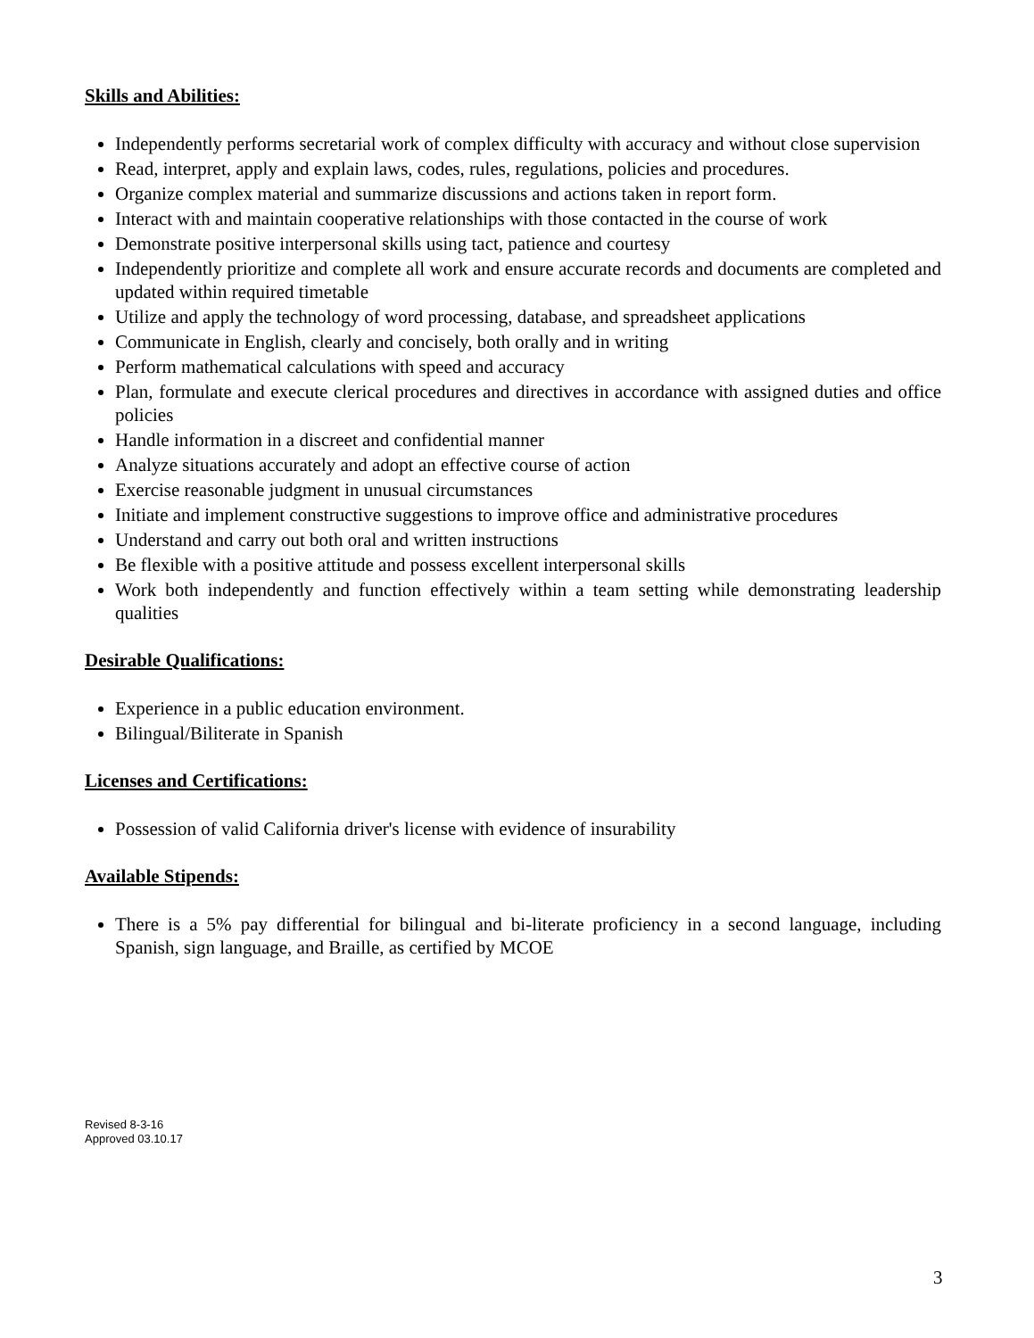Skills and Abilities:
Independently performs secretarial work of complex difficulty with accuracy and without close supervision
Read, interpret, apply and explain laws, codes, rules, regulations, policies and procedures.
Organize complex material and summarize discussions and actions taken in report form.
Interact with and maintain cooperative relationships with those contacted in the course of work
Demonstrate positive interpersonal skills using tact, patience and courtesy
Independently prioritize and complete all work and ensure accurate records and documents are completed and updated within required timetable
Utilize and apply the technology of word processing, database, and spreadsheet applications
Communicate in English, clearly and concisely, both orally and in writing
Perform mathematical calculations with speed and accuracy
Plan, formulate and execute clerical procedures and directives in accordance with assigned duties and office policies
Handle information in a discreet and confidential manner
Analyze situations accurately and adopt an effective course of action
Exercise reasonable judgment in unusual circumstances
Initiate and implement constructive suggestions to improve office and administrative procedures
Understand and carry out both oral and written instructions
Be flexible with a positive attitude and possess excellent interpersonal skills
Work both independently and function effectively within a team setting while demonstrating leadership qualities
Desirable Qualifications:
Experience in a public education environment.
Bilingual/Biliterate in Spanish
Licenses and Certifications:
Possession of valid California driver's license with evidence of insurability
Available Stipends:
There is a 5% pay differential for bilingual and bi-literate proficiency in a second language, including Spanish, sign language, and Braille, as certified by MCOE
Revised 8-3-16
Approved 03.10.17
3